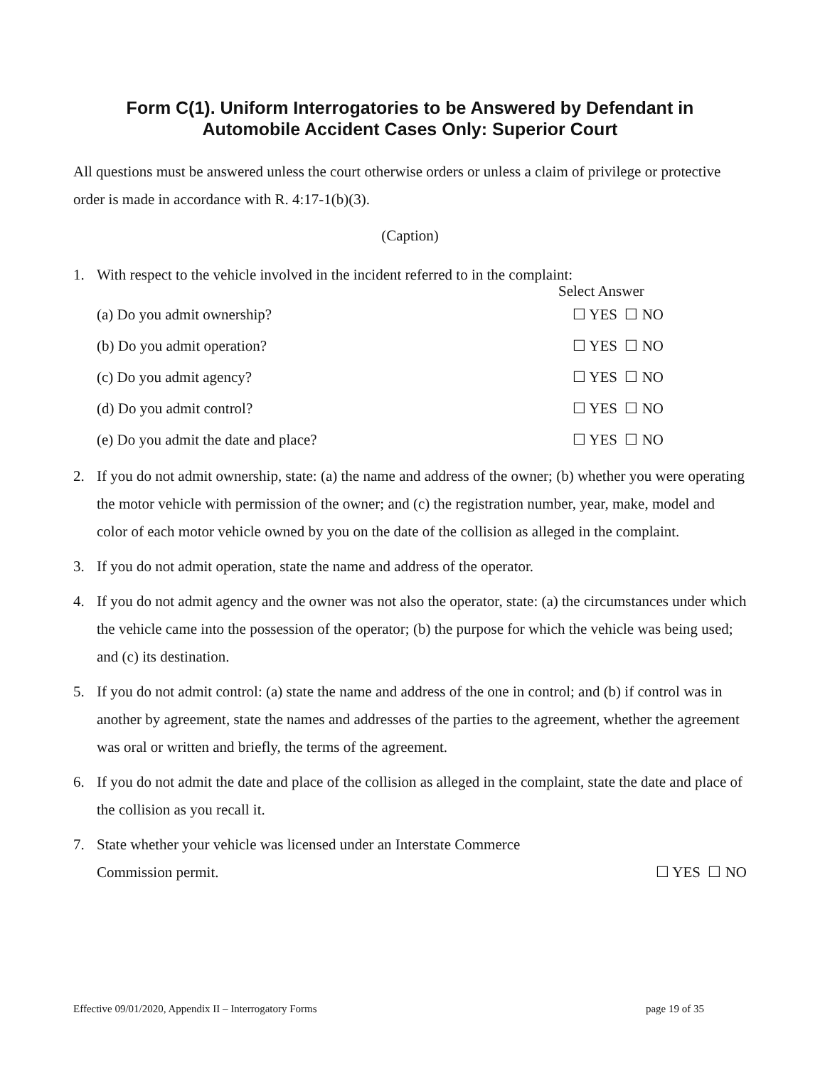Form C(1). Uniform Interrogatories to be Answered by Defendant in
Automobile Accident Cases Only: Superior Court
All questions must be answered unless the court otherwise orders or unless a claim of privilege or protective order is made in accordance with R. 4:17-1(b)(3).
(Caption)
1. With respect to the vehicle involved in the incident referred to in the complaint:
Select Answer
(a) Do you admit ownership? ☐ YES ☐ NO
(b) Do you admit operation? ☐ YES ☐ NO
(c) Do you admit agency? ☐ YES ☐ NO
(d) Do you admit control? ☐ YES ☐ NO
(e) Do you admit the date and place? ☐ YES ☐ NO
2. If you do not admit ownership, state: (a) the name and address of the owner; (b) whether you were operating the motor vehicle with permission of the owner; and (c) the registration number, year, make, model and color of each motor vehicle owned by you on the date of the collision as alleged in the complaint.
3. If you do not admit operation, state the name and address of the operator.
4. If you do not admit agency and the owner was not also the operator, state: (a) the circumstances under which the vehicle came into the possession of the operator; (b) the purpose for which the vehicle was being used; and (c) its destination.
5. If you do not admit control: (a) state the name and address of the one in control; and (b) if control was in another by agreement, state the names and addresses of the parties to the agreement, whether the agreement was oral or written and briefly, the terms of the agreement.
6. If you do not admit the date and place of the collision as alleged in the complaint, state the date and place of the collision as you recall it.
7. State whether your vehicle was licensed under an Interstate Commerce
Commission permit. ☐ YES ☐ NO
Effective 09/01/2020, Appendix II – Interrogatory Forms page 19 of 35